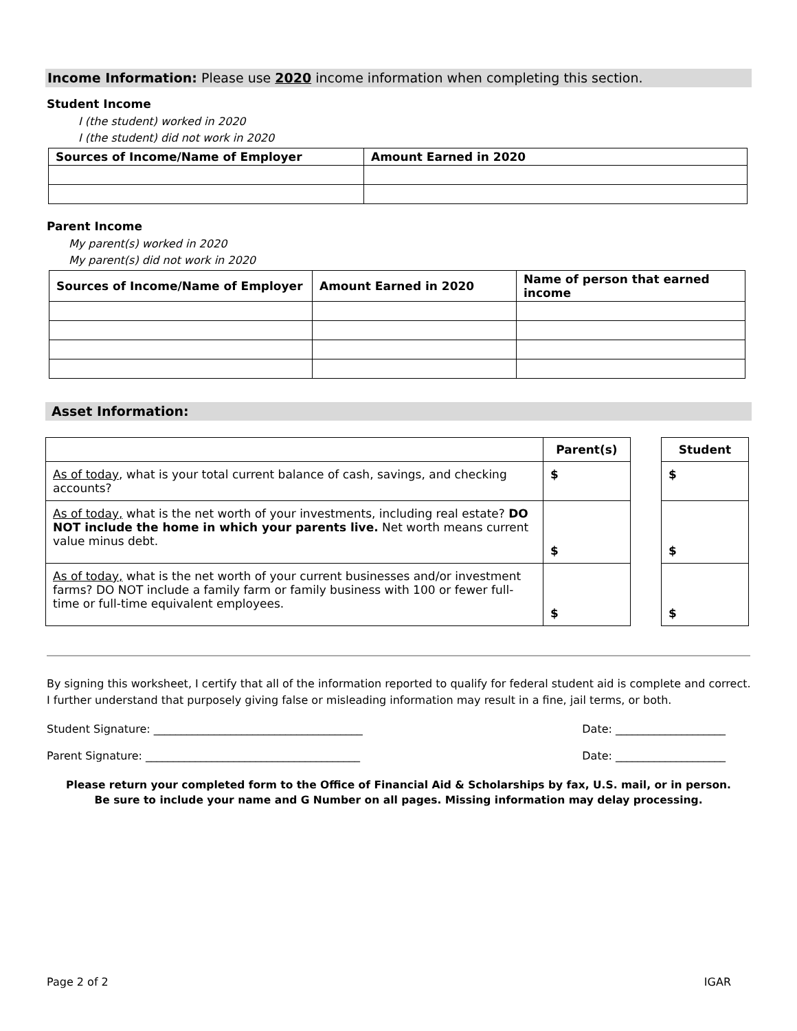Income Information: Please use 2020 income information when completing this section.
Student Income
I (the student) worked in 2020
I (the student) did not work in 2020
| Sources of Income/Name of Employer | Amount Earned in 2020 |
| --- | --- |
Parent Income
My parent(s) worked in 2020
My parent(s) did not work in 2020
| Sources of Income/Name of Employer | Amount Earned in 2020 | Name of person that earned income |
| --- | --- | --- |
Asset Information:
| | Parent(s) | | Student |
| As of today , what is your total current balance of cash, savings, and checking accounts? | $ | | $ |
| As of today, what is the net worth of your investments, including real estate? DO NOT include the home in which your parents live. Net worth means current value minus debt. | $ | | $ |
| As of today, what is the net worth of your current businesses and/or investment farms? DO NOT include a family farm or family business with 100 or fewer full-time or full-time equivalent employees. | $ | | $ |
By signing this worksheet, I certify that all of the information reported to qualify for federal student aid is complete and correct. I further understand that purposely giving false or misleading information may result in a fine, jail terms, or both.
Student Signature: ______________________________________ Date: ____________________
Parent Signature: _______________________________________ Date: ____________________
Please return your completed form to the Office of Financial Aid & Scholarships by fax, U.S. mail, or in person.
Be sure to include your name and G Number on all pages. Missing information may delay processing.
Page 2 of 2 IGAR